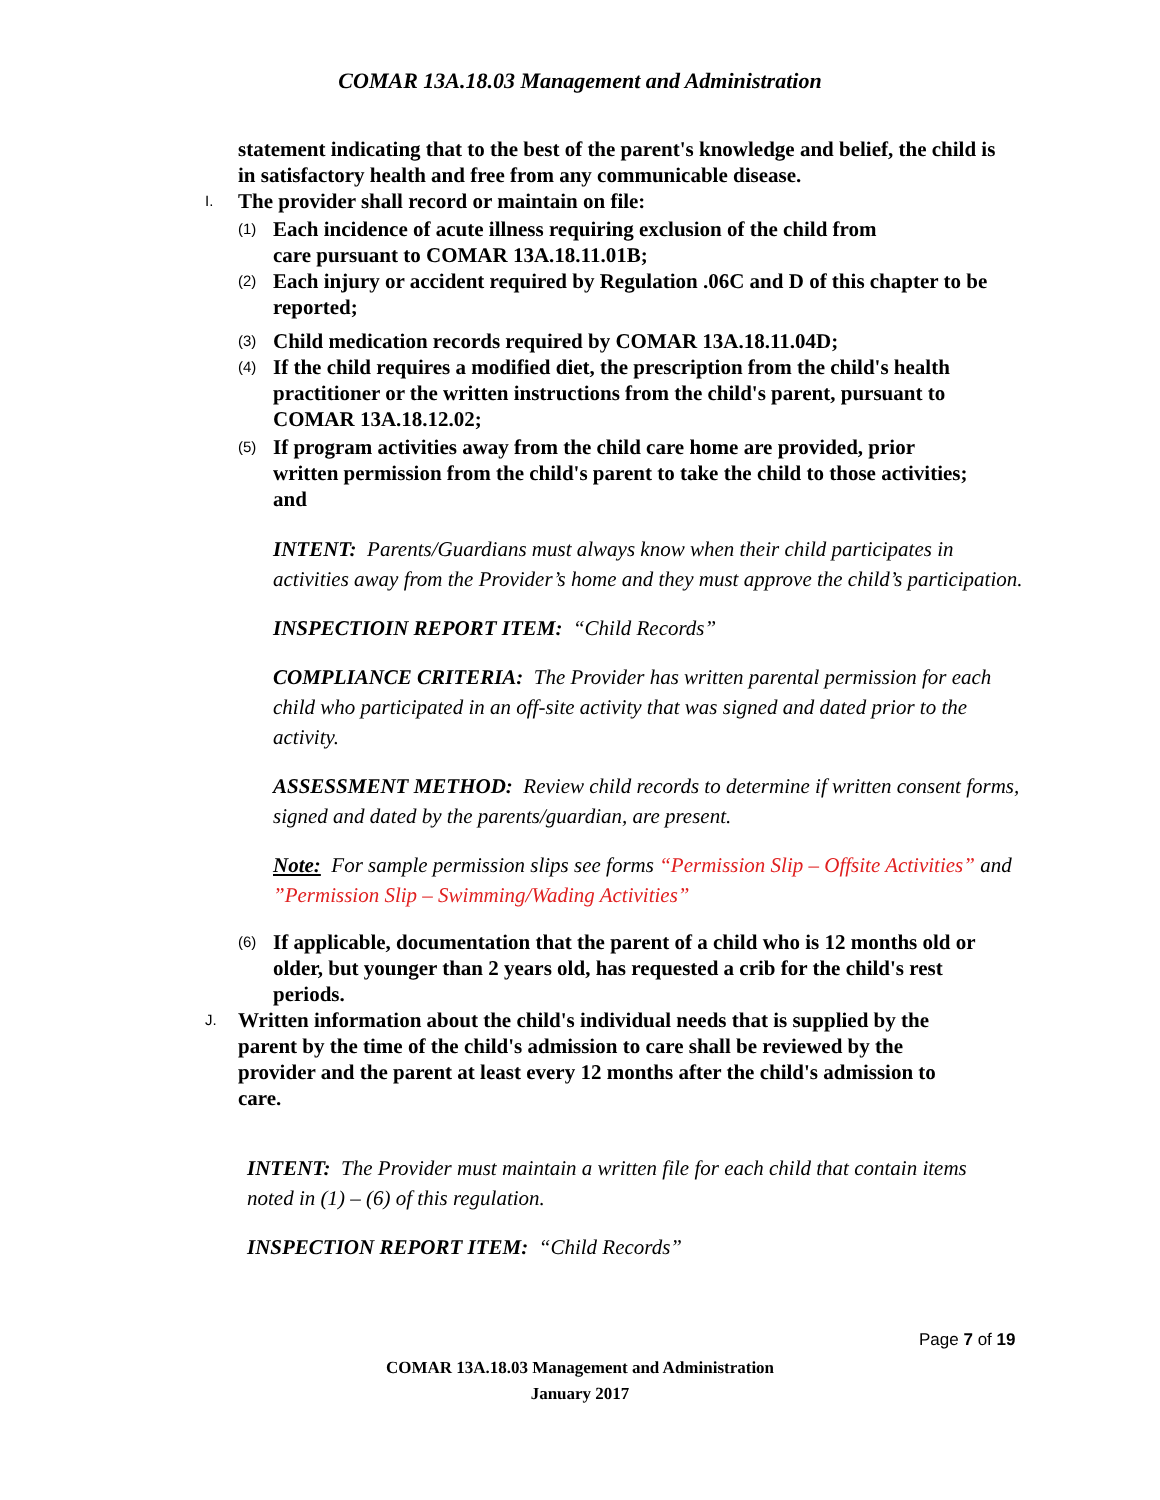COMAR 13A.18.03 Management and Administration
statement indicating that to the best of the parent's knowledge and belief, the child is in satisfactory health and free from any communicable disease.
I. The provider shall record or maintain on file:
(1) Each incidence of acute illness requiring exclusion of the child from care pursuant to COMAR 13A.18.11.01B;
(2) Each injury or accident required by Regulation .06C and D of this chapter to be reported;
(3) Child medication records required by COMAR 13A.18.11.04D;
(4) If the child requires a modified diet, the prescription from the child's health practitioner or the written instructions from the child's parent, pursuant to COMAR 13A.18.12.02;
(5) If program activities away from the child care home are provided, prior written permission from the child's parent to take the child to those activities; and
INTENT: Parents/Guardians must always know when their child participates in activities away from the Provider’s home and they must approve the child’s participation.
INSPECTIOIN REPORT ITEM: “Child Records”
COMPLIANCE CRITERIA: The Provider has written parental permission for each child who participated in an off-site activity that was signed and dated prior to the activity.
ASSESSMENT METHOD: Review child records to determine if written consent forms, signed and dated by the parents/guardian, are present.
Note: For sample permission slips see forms “Permission Slip – Offsite Activities” and ”Permission Slip – Swimming/Wading Activities”
(6) If applicable, documentation that the parent of a child who is 12 months old or older, but younger than 2 years old, has requested a crib for the child's rest periods.
J. Written information about the child's individual needs that is supplied by the parent by the time of the child's admission to care shall be reviewed by the provider and the parent at least every 12 months after the child's admission to care.
INTENT: The Provider must maintain a written file for each child that contain items noted in (1) – (6) of this regulation.
INSPECTION REPORT ITEM: “Child Records”
Page 7 of 19
COMAR 13A.18.03 Management and Administration
January 2017